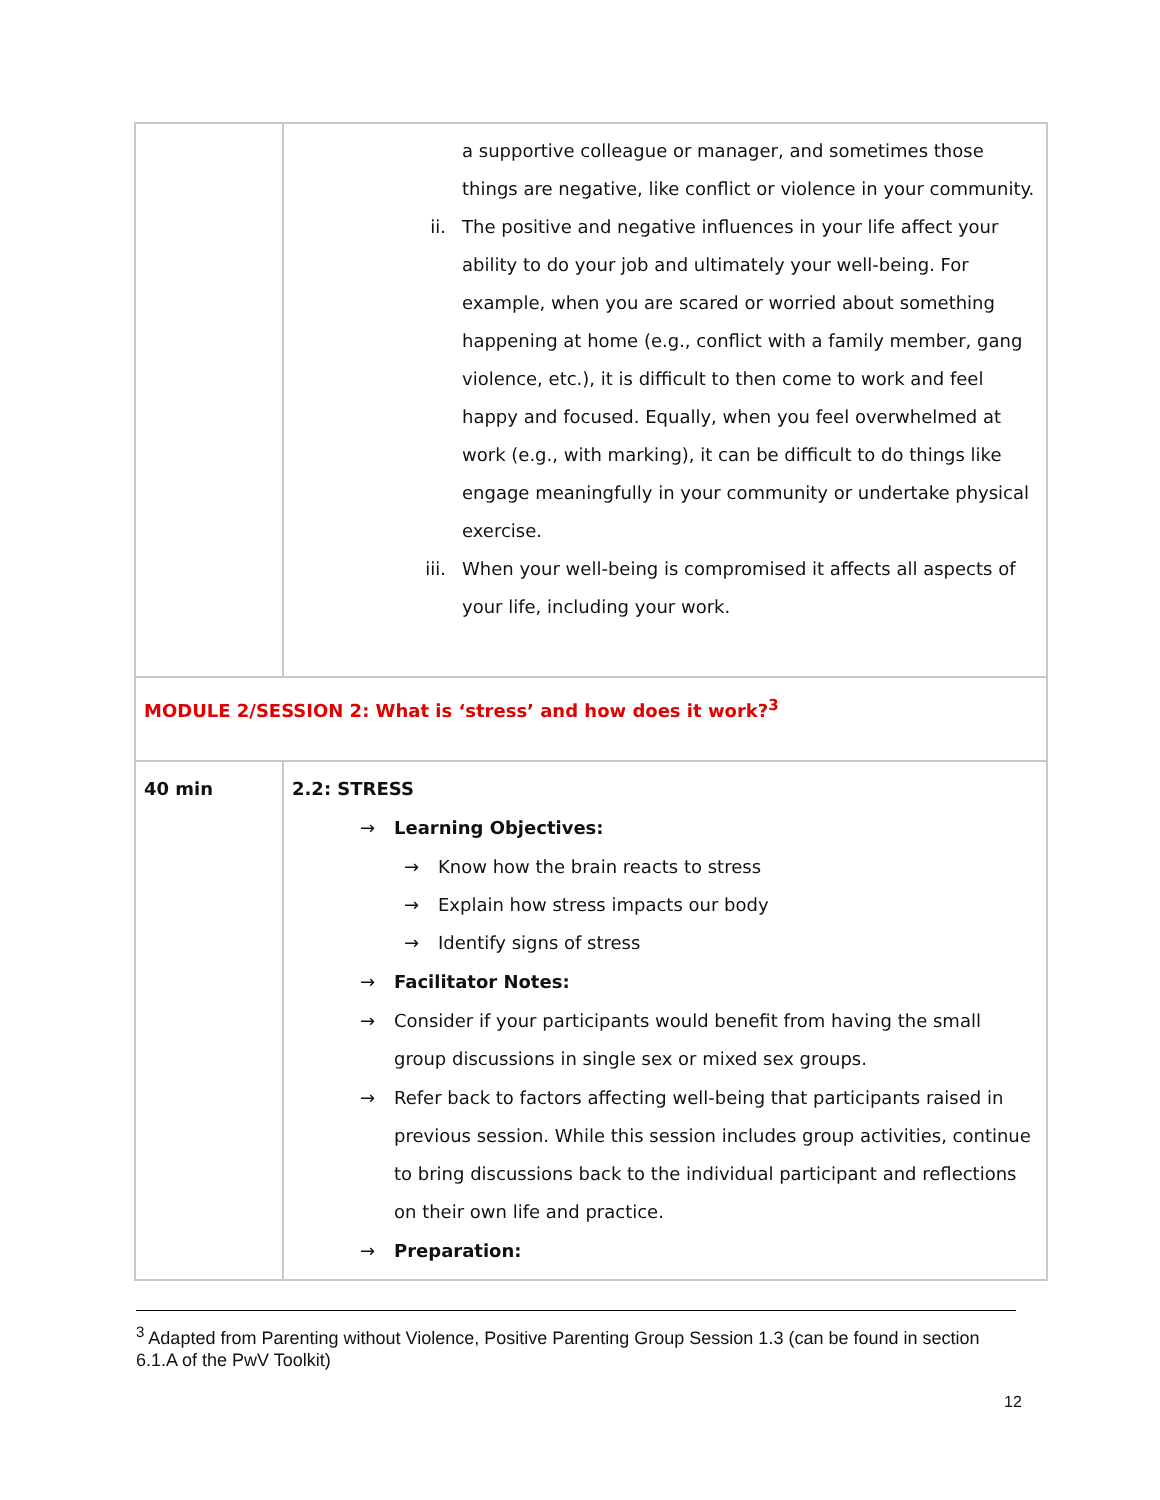| | a supportive colleague or manager, and sometimes those things are negative, like conflict or violence in your community. ii. The positive and negative influences in your life affect your ability to do your job and ultimately your well-being. For example, when you are scared or worried about something happening at home (e.g., conflict with a family member, gang violence, etc.), it is difficult to then come to work and feel happy and focused. Equally, when you feel overwhelmed at work (e.g., with marking), it can be difficult to do things like engage meaningfully in your community or undertake physical exercise. iii. When your well-being is compromised it affects all aspects of your life, including your work. |
| MODULE 2/SESSION 2: What is ‘stress’ and how does it work?<sup>3</sup> | |
| 40 min | 2.2: STRESS → Learning Objectives: → Know how the brain reacts to stress → Explain how stress impacts our body → Identify signs of stress → Facilitator Notes: → Consider if your participants would benefit from having the small group discussions in single sex or mixed sex groups. → Refer back to factors affecting well-being that participants raised in previous session. While this session includes group activities, continue to bring discussions back to the individual participant and reflections on their own life and practice. → Preparation: |
<sup>3</sup> Adapted from Parenting without Violence, Positive Parenting Group Session 1.3 (can be found in section 6.1.A of the PwV Toolkit)
12